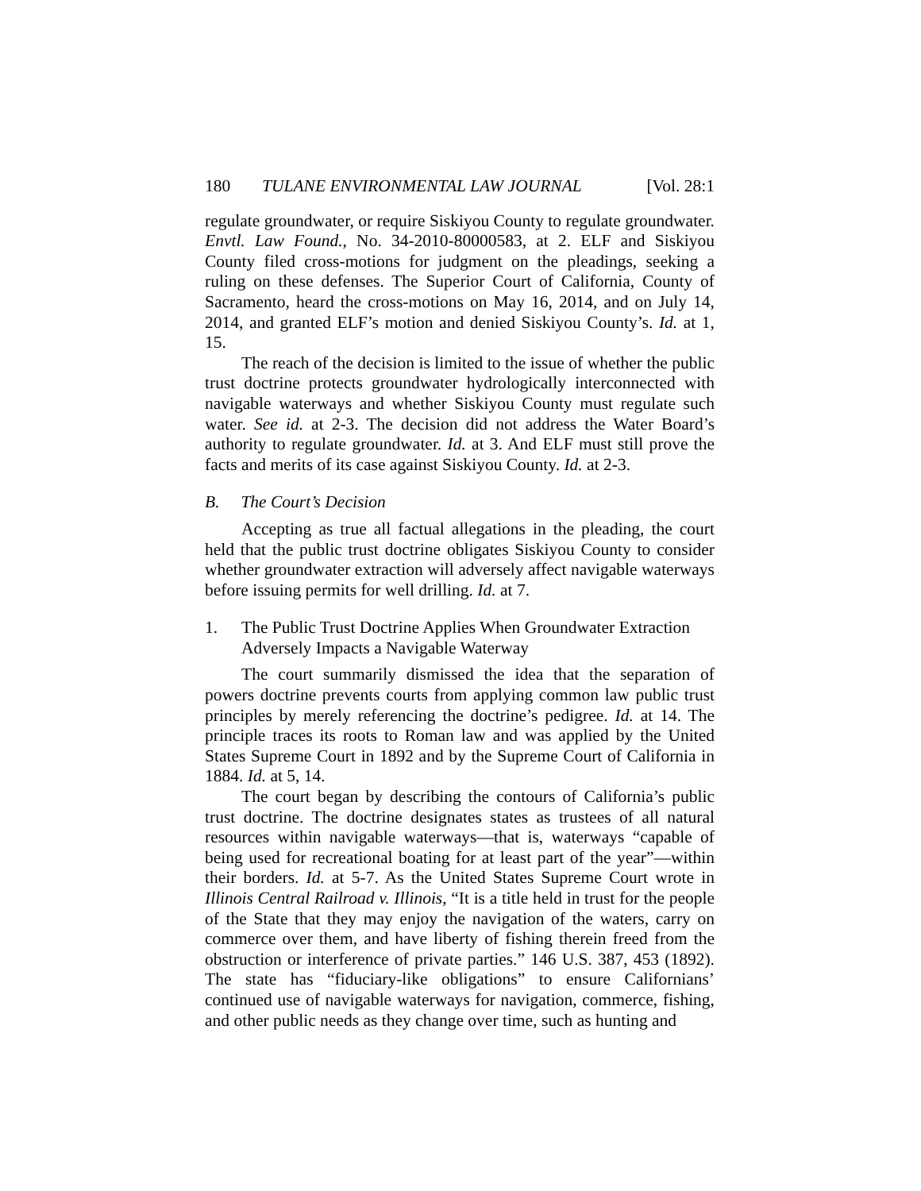180 TULANE ENVIRONMENTAL LAW JOURNAL [Vol. 28:1
regulate groundwater, or require Siskiyou County to regulate groundwater. Envtl. Law Found., No. 34-2010-80000583, at 2. ELF and Siskiyou County filed cross-motions for judgment on the pleadings, seeking a ruling on these defenses. The Superior Court of California, County of Sacramento, heard the cross-motions on May 16, 2014, and on July 14, 2014, and granted ELF’s motion and denied Siskiyou County’s. Id. at 1, 15.
The reach of the decision is limited to the issue of whether the public trust doctrine protects groundwater hydrologically interconnected with navigable waterways and whether Siskiyou County must regulate such water. See id. at 2-3. The decision did not address the Water Board’s authority to regulate groundwater. Id. at 3. And ELF must still prove the facts and merits of its case against Siskiyou County. Id. at 2-3.
B. The Court’s Decision
Accepting as true all factual allegations in the pleading, the court held that the public trust doctrine obligates Siskiyou County to consider whether groundwater extraction will adversely affect navigable waterways before issuing permits for well drilling. Id. at 7.
1. The Public Trust Doctrine Applies When Groundwater Extraction Adversely Impacts a Navigable Waterway
The court summarily dismissed the idea that the separation of powers doctrine prevents courts from applying common law public trust principles by merely referencing the doctrine’s pedigree. Id. at 14. The principle traces its roots to Roman law and was applied by the United States Supreme Court in 1892 and by the Supreme Court of California in 1884. Id. at 5, 14.
The court began by describing the contours of California’s public trust doctrine. The doctrine designates states as trustees of all natural resources within navigable waterways—that is, waterways “capable of being used for recreational boating for at least part of the year”—within their borders. Id. at 5-7. As the United States Supreme Court wrote in Illinois Central Railroad v. Illinois, “It is a title held in trust for the people of the State that they may enjoy the navigation of the waters, carry on commerce over them, and have liberty of fishing therein freed from the obstruction or interference of private parties.” 146 U.S. 387, 453 (1892). The state has “fiduciary-like obligations” to ensure Californians’ continued use of navigable waterways for navigation, commerce, fishing, and other public needs as they change over time, such as hunting and